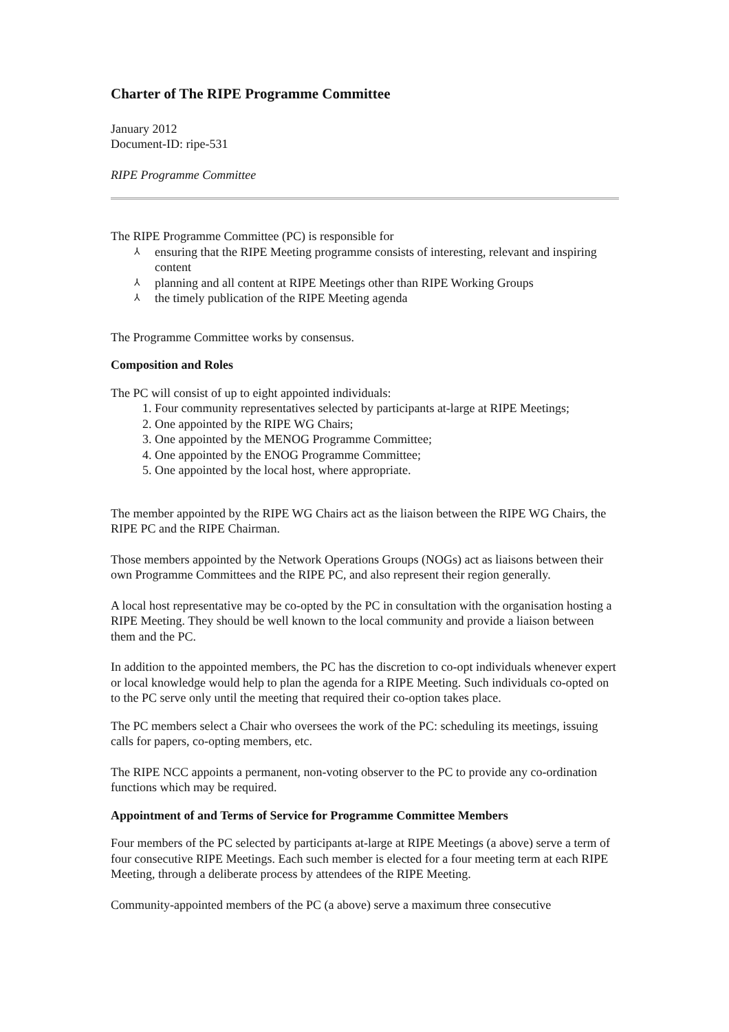Charter of The RIPE Programme Committee
January 2012
Document-ID: ripe-531
RIPE Programme Committee
The RIPE Programme Committee (PC) is responsible for
⅄ ensuring that the RIPE Meeting programme consists of interesting, relevant and inspiring content
⅄ planning and all content at RIPE Meetings other than RIPE Working Groups
⅄ the timely publication of the RIPE Meeting agenda
The Programme Committee works by consensus.
Composition and Roles
The PC will consist of up to eight appointed individuals:
1. Four community representatives selected by participants at-large at RIPE Meetings;
2. One appointed by the RIPE WG Chairs;
3. One appointed by the MENOG Programme Committee;
4. One appointed by the ENOG Programme Committee;
5. One appointed by the local host, where appropriate.
The member appointed by the RIPE WG Chairs act as the liaison between the RIPE WG Chairs, the RIPE PC and the RIPE Chairman.
Those members appointed by the Network Operations Groups (NOGs) act as liaisons between their own Programme Committees and the RIPE PC, and also represent their region generally.
A local host representative may be co-opted by the PC in consultation with the organisation hosting a RIPE Meeting. They should be well known to the local community and provide a liaison between them and the PC.
In addition to the appointed members, the PC has the discretion to co-opt individuals whenever expert or local knowledge would help to plan the agenda for a RIPE Meeting. Such individuals co-opted on to the PC serve only until the meeting that required their co-option takes place.
The PC members select a Chair who oversees the work of the PC: scheduling its meetings, issuing calls for papers, co-opting members, etc.
The RIPE NCC appoints a permanent, non-voting observer to the PC to provide any co-ordination functions which may be required.
Appointment of and Terms of Service for Programme Committee Members
Four members of the PC selected by participants at-large at RIPE Meetings (a above) serve a term of four consecutive RIPE Meetings. Each such member is elected for a four meeting term at each RIPE Meeting, through a deliberate process by attendees of the RIPE Meeting.
Community-appointed members of the PC (a above) serve a maximum three consecutive